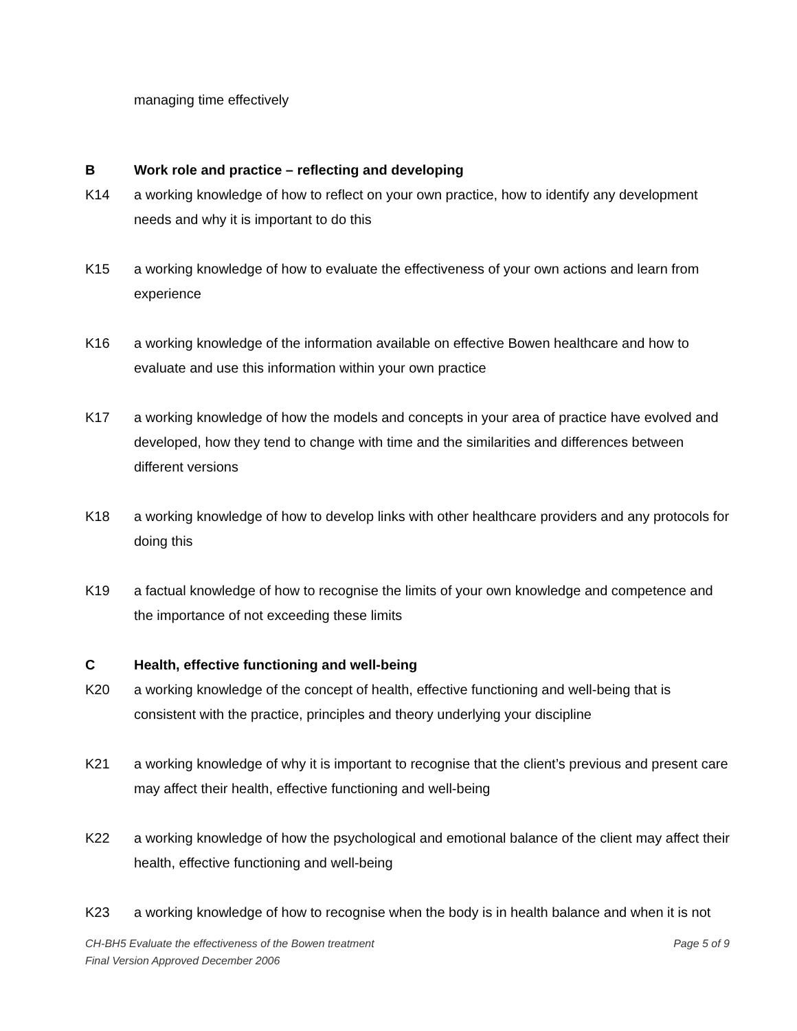managing time effectively
B Work role and practice – reflecting and developing
K14 a working knowledge of how to reflect on your own practice, how to identify any development needs and why it is important to do this
K15 a working knowledge of how to evaluate the effectiveness of your own actions and learn from experience
K16 a working knowledge of the information available on effective Bowen healthcare and how to evaluate and use this information within your own practice
K17 a working knowledge of how the models and concepts in your area of practice have evolved and developed, how they tend to change with time and the similarities and differences between different versions
K18 a working knowledge of how to develop links with other healthcare providers and any protocols for doing this
K19 a factual knowledge of how to recognise the limits of your own knowledge and competence and the importance of not exceeding these limits
C Health, effective functioning and well-being
K20 a working knowledge of the concept of health, effective functioning and well-being that is consistent with the practice, principles and theory underlying your discipline
K21 a working knowledge of why it is important to recognise that the client’s previous and present care may affect their health, effective functioning and well-being
K22 a working knowledge of how the psychological and emotional balance of the client may affect their health, effective functioning and well-being
K23 a working knowledge of how to recognise when the body is in health balance and when it is not
CH-BH5 Evaluate the effectiveness of the Bowen treatment Page 5 of 9
Final Version Approved December 2006